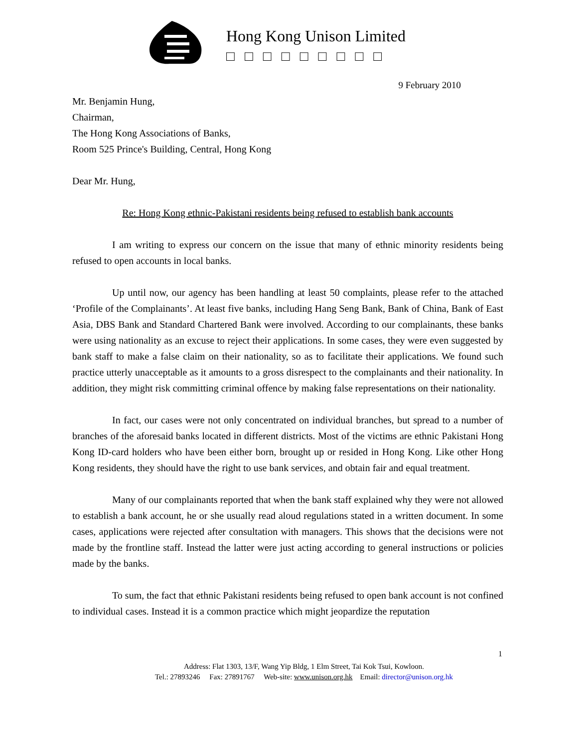Hong Kong Unison Limited
□□□□□□□□□
9 February 2010
Mr. Benjamin Hung,
Chairman,
The Hong Kong Associations of Banks,
Room 525 Prince's Building, Central, Hong Kong
Dear Mr. Hung,
Re: Hong Kong ethnic-Pakistani residents being refused to establish bank accounts
I am writing to express our concern on the issue that many of ethnic minority residents being refused to open accounts in local banks.
Up until now, our agency has been handling at least 50 complaints, please refer to the attached ‘Profile of the Complainants’. At least five banks, including Hang Seng Bank, Bank of China, Bank of East Asia, DBS Bank and Standard Chartered Bank were involved. According to our complainants, these banks were using nationality as an excuse to reject their applications. In some cases, they were even suggested by bank staff to make a false claim on their nationality, so as to facilitate their applications. We found such practice utterly unacceptable as it amounts to a gross disrespect to the complainants and their nationality. In addition, they might risk committing criminal offence by making false representations on their nationality.
In fact, our cases were not only concentrated on individual branches, but spread to a number of branches of the aforesaid banks located in different districts. Most of the victims are ethnic Pakistani Hong Kong ID-card holders who have been either born, brought up or resided in Hong Kong. Like other Hong Kong residents, they should have the right to use bank services, and obtain fair and equal treatment.
Many of our complainants reported that when the bank staff explained why they were not allowed to establish a bank account, he or she usually read aloud regulations stated in a written document. In some cases, applications were rejected after consultation with managers. This shows that the decisions were not made by the frontline staff. Instead the latter were just acting according to general instructions or policies made by the banks.
To sum, the fact that ethnic Pakistani residents being refused to open bank account is not confined to individual cases. Instead it is a common practice which might jeopardize the reputation
1
Address: Flat 1303, 13/F, Wang Yip Bldg, 1 Elm Street, Tai Kok Tsui, Kowloon.
Tel.: 27893246 Fax: 27891767 Web-site: www.unison.org.hk Email: director@unison.org.hk